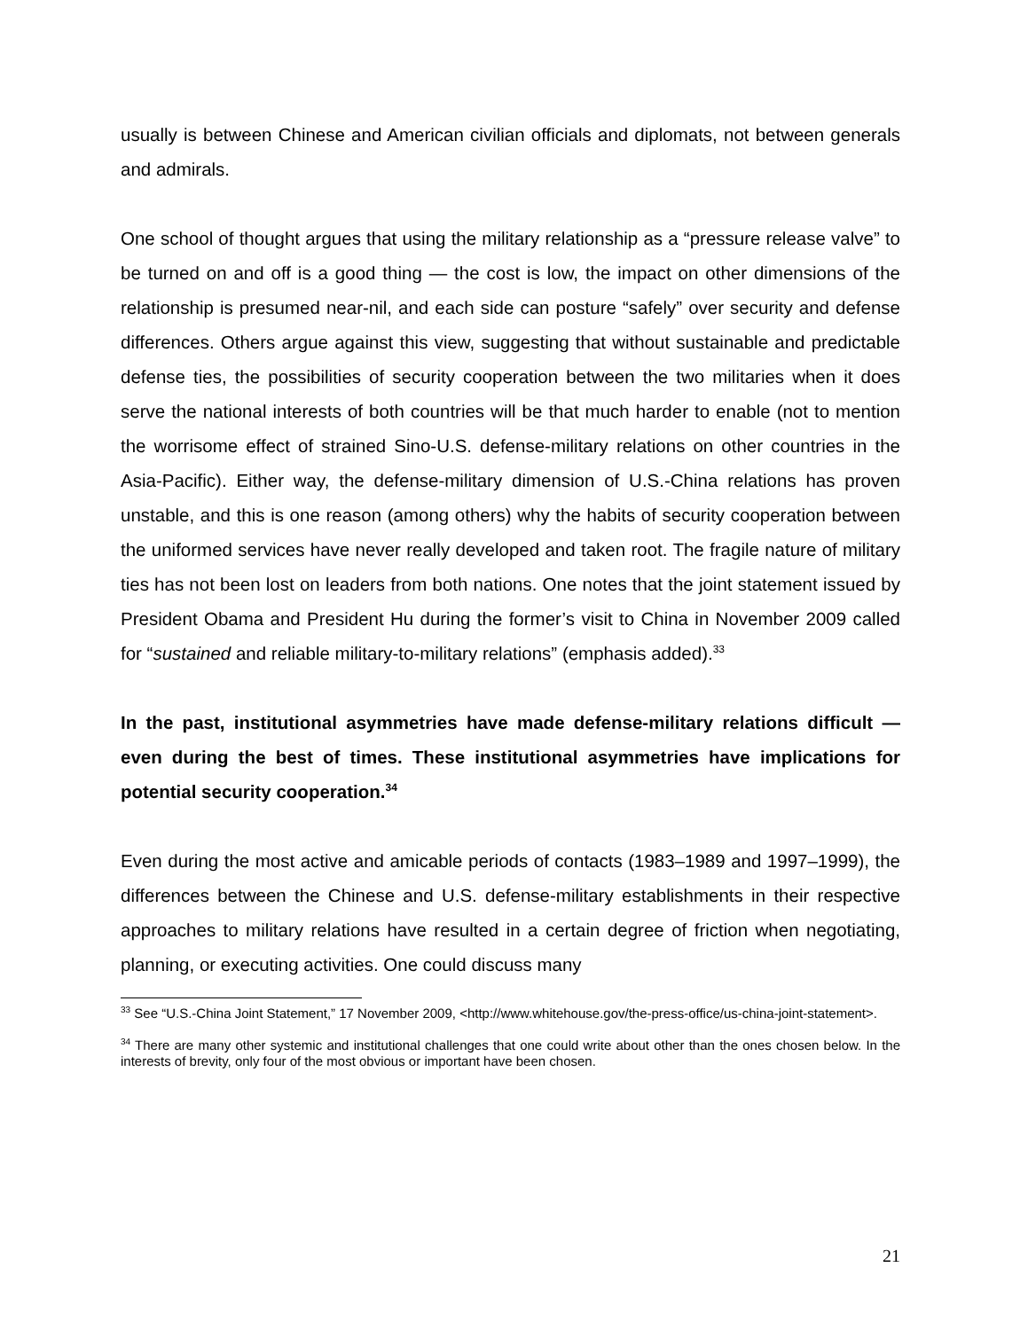usually is between Chinese and American civilian officials and diplomats, not between generals and admirals.
One school of thought argues that using the military relationship as a “pressure release valve” to be turned on and off is a good thing — the cost is low, the impact on other dimensions of the relationship is presumed near-nil, and each side can posture “safely” over security and defense differences. Others argue against this view, suggesting that without sustainable and predictable defense ties, the possibilities of security cooperation between the two militaries when it does serve the national interests of both countries will be that much harder to enable (not to mention the worrisome effect of strained Sino-U.S. defense-military relations on other countries in the Asia-Pacific). Either way, the defense-military dimension of U.S.-China relations has proven unstable, and this is one reason (among others) why the habits of security cooperation between the uniformed services have never really developed and taken root. The fragile nature of military ties has not been lost on leaders from both nations. One notes that the joint statement issued by President Obama and President Hu during the former’s visit to China in November 2009 called for “sustained and reliable military-to-military relations” (emphasis added).<sup>33</sup>
In the past, institutional asymmetries have made defense-military relations difficult — even during the best of times. These institutional asymmetries have implications for potential security cooperation.<sup>34</sup>
Even during the most active and amicable periods of contacts (1983–1989 and 1997–1999), the differences between the Chinese and U.S. defense-military establishments in their respective approaches to military relations have resulted in a certain degree of friction when negotiating, planning, or executing activities. One could discuss many
<sup>33</sup> See “U.S.-China Joint Statement,” 17 November 2009, <http://www.whitehouse.gov/the-press-office/us-china-joint-statement>.
<sup>34</sup> There are many other systemic and institutional challenges that one could write about other than the ones chosen below. In the interests of brevity, only four of the most obvious or important have been chosen.
21